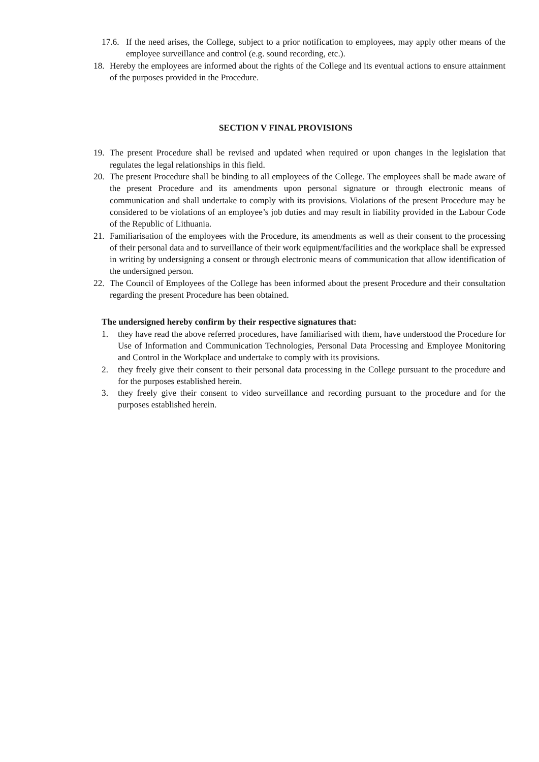17.6. If the need arises, the College, subject to a prior notification to employees, may apply other means of the employee surveillance and control (e.g. sound recording, etc.).
18. Hereby the employees are informed about the rights of the College and its eventual actions to ensure attainment of the purposes provided in the Procedure.
SECTION V FINAL PROVISIONS
19. The present Procedure shall be revised and updated when required or upon changes in the legislation that regulates the legal relationships in this field.
20. The present Procedure shall be binding to all employees of the College. The employees shall be made aware of the present Procedure and its amendments upon personal signature or through electronic means of communication and shall undertake to comply with its provisions. Violations of the present Procedure may be considered to be violations of an employee’s job duties and may result in liability provided in the Labour Code of the Republic of Lithuania.
21. Familiarisation of the employees with the Procedure, its amendments as well as their consent to the processing of their personal data and to surveillance of their work equipment/facilities and the workplace shall be expressed in writing by undersigning a consent or through electronic means of communication that allow identification of the undersigned person.
22. The Council of Employees of the College has been informed about the present Procedure and their consultation regarding the present Procedure has been obtained.
The undersigned hereby confirm by their respective signatures that:
1. they have read the above referred procedures, have familiarised with them, have understood the Procedure for Use of Information and Communication Technologies, Personal Data Processing and Employee Monitoring and Control in the Workplace and undertake to comply with its provisions.
2. they freely give their consent to their personal data processing in the College pursuant to the procedure and for the purposes established herein.
3. they freely give their consent to video surveillance and recording pursuant to the procedure and for the purposes established herein.